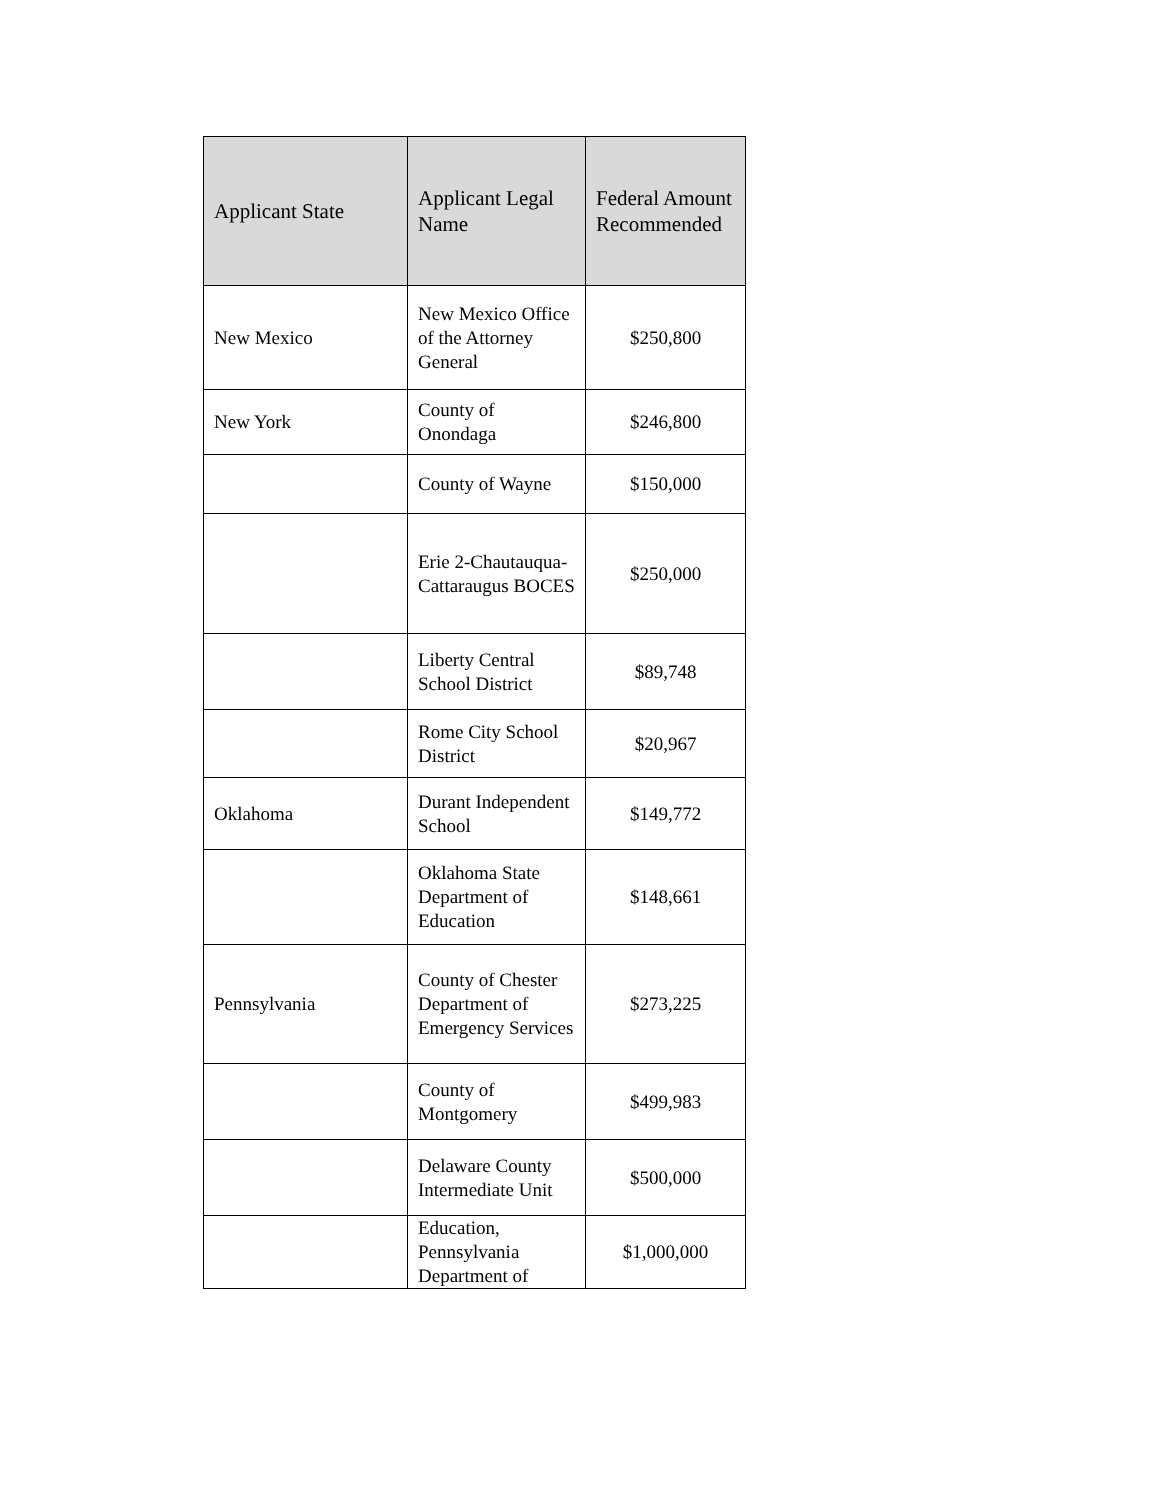| Applicant State | Applicant Legal Name | Federal Amount Recommended |
| --- | --- | --- |
| New Mexico | New Mexico Office of the Attorney General | $250,800 |
| New York | County of Onondaga | $246,800 |
| | County of Wayne | $150,000 |
| | Erie 2-Chautauqua-Cattaraugus BOCES | $250,000 |
| | Liberty Central School District | $89,748 |
| | Rome City School District | $20,967 |
| Oklahoma | Durant Independent School | $149,772 |
| | Oklahoma State Department of Education | $148,661 |
| Pennsylvania | County of Chester Department of Emergency Services | $273,225 |
| | County of Montgomery | $499,983 |
| | Delaware County Intermediate Unit | $500,000 |
| | Education, Pennsylvania Department of | $1,000,000 |